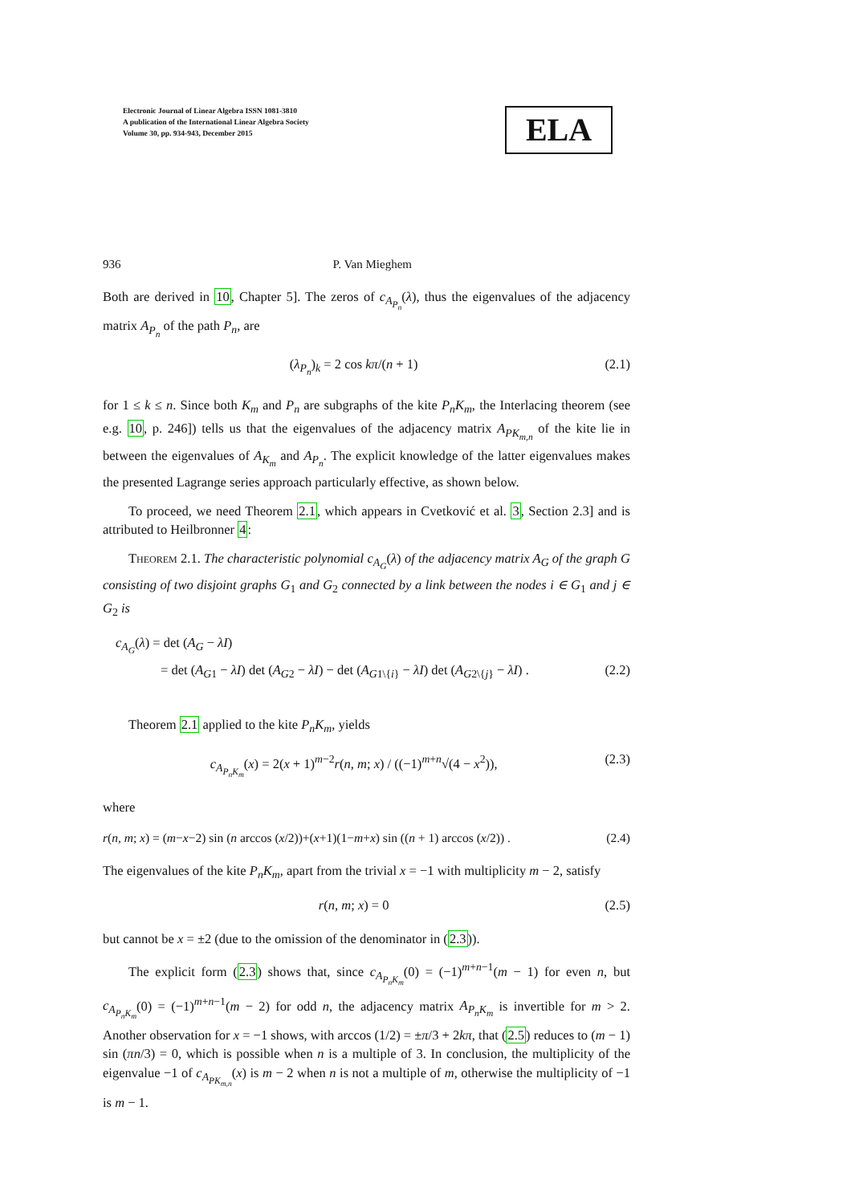Electronic Journal of Linear Algebra ISSN 1081-3810
A publication of the International Linear Algebra Society
Volume 30, pp. 934-943, December 2015
ELA
936 P. Van Mieghem
Both are derived in 10, Chapter 5]. The zeros of c<sub>A<sub>P<sub>n</sub></sub></sub>(λ), thus the eigenvalues of the adjacency matrix A<sub>P<sub>n</sub></sub> of the path P<sub>n</sub>, are
(λ<sub>P<sub>n</sub></sub>)<sub>k</sub> = 2 cos kπ/(n + 1) (2.1)
for 1 ≤ k ≤ n. Since both K<sub>m</sub> and P<sub>n</sub> are subgraphs of the kite P<sub>n</sub>K<sub>m</sub>, the Interlacing theorem (see e.g. 10, p. 246]) tells us that the eigenvalues of the adjacency matrix A<sub>PK<sub>m,n</sub></sub> of the kite lie in between the eigenvalues of A<sub>K<sub>m</sub></sub> and A<sub>P<sub>n</sub></sub>. The explicit knowledge of the latter eigenvalues makes the presented Lagrange series approach particularly effective, as shown below.
To proceed, we need Theorem 2.1, which appears in Cvetković et al. 3, Section 2.3] and is attributed to Heilbronner 4:
Theorem 2.1. The characteristic polynomial c<sub>A<sub>G</sub></sub>(λ) of the adjacency matrix A<sub>G</sub> of the graph G consisting of two disjoint graphs G<sub>1</sub> and G<sub>2</sub> connected by a link between the nodes i ∈ G<sub>1</sub> and j ∈ G<sub>2</sub> is
c<sub>A<sub>G</sub></sub>(λ) = det (A<sub>G</sub> − λI)
= det (A<sub>G1</sub> − λI) det (A<sub>G2</sub> − λI) − det (A<sub>G1\{i}</sub> − λI) det (A<sub>G2\{j}</sub> − λI) . (2.2)
Theorem 2.1 applied to the kite P<sub>n</sub>K<sub>m</sub>, yields
c<sub>A<sub>P<sub>n</sub>K<sub>m</sub></sub></sub>(x) = 2(x + 1)<sup>m−2</sup>r(n, m; x) / ((−1)<sup>m+n</sup>√(4 − x<sup>2</sup>)), (2.3)
where
r(n, m; x) = (m−x−2) sin (n arccos (x/2))+(x+1)(1−m+x) sin ((n + 1) arccos (x/2)) . (2.4)
The eigenvalues of the kite P<sub>n</sub>K<sub>m</sub>, apart from the trivial x = −1 with multiplicity m − 2, satisfy
r(n, m; x) = 0 (2.5)
but cannot be x = ±2 (due to the omission of the denominator in (2.3)).
The explicit form (2.3) shows that, since c<sub>A<sub>P<sub>n</sub>K<sub>m</sub></sub></sub>(0) = (−1)<sup>m+n−1</sup>(m − 1) for even n, but c<sub>A<sub>P<sub>n</sub>K<sub>m</sub></sub></sub>(0) = (−1)<sup>m+n−1</sup>(m − 2) for odd n, the adjacency matrix A<sub>P<sub>n</sub>K<sub>m</sub></sub> is invertible for m > 2. Another observation for x = −1 shows, with arccos (1/2) = ±π/3 + 2kπ, that (2.5) reduces to (m − 1) sin (πn/3) = 0, which is possible when n is a multiple of 3. In conclusion, the multiplicity of the eigenvalue −1 of c<sub>A<sub>PK<sub>m,n</sub></sub></sub>(x) is m − 2 when n is not a multiple of m, otherwise the multiplicity of −1 is m − 1.